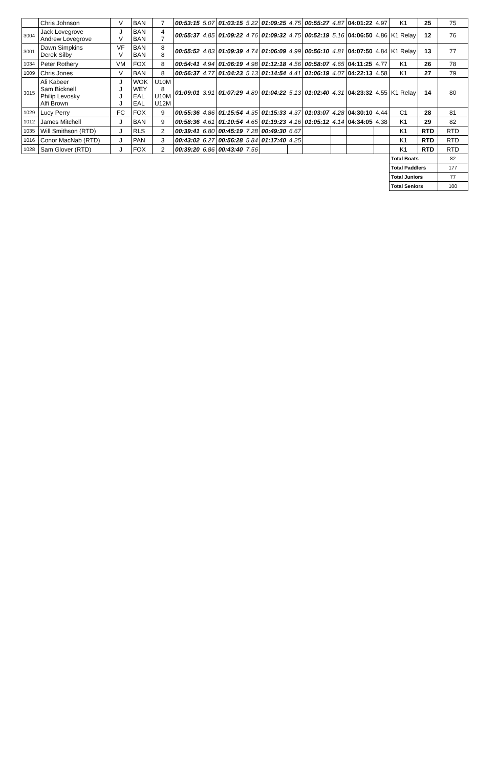| | Chris Johnson | V | BAN | 7 | 00:53:15 | 5.07 | 01:03:15 | 5.22 | 01:09:25 | 4.75 | 00:55:27 | 4.87 | 04:01:22 | 4.97 | K1 | 25 | 75 |
| 3004 | Jack Lovegrove Andrew Lovegrove | J V | BAN BAN | 4 7 | 00:55:37 | 4.85 | 01:09:22 | 4.76 | 01:09:32 | 4.75 | 00:52:19 | 5.16 | 04:06:50 | 4.86 | K1 Relay | 12 | 76 |
| 3001 | Dawn Simpkins Derek Silby | VF V | BAN BAN | 8 8 | 00:55:52 | 4.83 | 01:09:39 | 4.74 | 01:06:09 | 4.99 | 00:56:10 | 4.81 | 04:07:50 | 4.84 | K1 Relay | 13 | 77 |
| 1034 | Peter Rothery | VM | FOX | 8 | 00:54:41 | 4.94 | 01:06:19 | 4.98 | 01:12:18 | 4.56 | 00:58:07 | 4.65 | 04:11:25 | 4.77 | K1 | 26 | 78 |
| 1009 | Chris Jones | V | BAN | 8 | 00:56:37 | 4.77 | 01:04:23 | 5.13 | 01:14:54 | 4.41 | 01:06:19 | 4.07 | 04:22:13 | 4.58 | K1 | 27 | 79 |
| 3015 | Ali Kabeer Sam Bicknell Philip Levosky Alfi Brown | J J J J | WOK WEY EAL EAL | U10M 8 U10M U12M | 01:09:01 | 3.91 | 01:07:29 | 4.89 | 01:04:22 | 5.13 | 01:02:40 | 4.31 | 04:23:32 | 4.55 | K1 Relay | 14 | 80 |
| 1029 | Lucy Perry | FC | FOX | 9 | 00:55:36 | 4.86 | 01:15:54 | 4.35 | 01:15:33 | 4.37 | 01:03:07 | 4.28 | 04:30:10 | 4.44 | C1 | 28 | 81 |
| 1012 | James Mitchell | J | BAN | 9 | 00:58:36 | 4.61 | 01:10:54 | 4.65 | 01:19:23 | 4.16 | 01:05:12 | 4.14 | 04:34:05 | 4.38 | K1 | 29 | 82 |
| 1035 | Will Smithson (RTD) | J | RLS | 2 | 00:39:41 | 6.80 | 00:45:19 | 7.28 | 00:49:30 | 6.67 | | | | | K1 | RTD | RTD |
| 1016 | Conor MacNab (RTD) | J | PAN | 3 | 00:43:02 | 6.27 | 00:56:28 | 5.84 | 01:17:40 | 4.25 | | | | | K1 | RTD | RTD |
| 1028 | Sam Glover (RTD) | J | FOX | 2 | 00:39:20 | 6.86 | 00:43:40 | 7.56 | | | | | | | K1 | RTD | RTD |
| | | | | | | | | | | | | | | | Total Boats | | 82 |
| | | | | | | | | | | | | | | | Total Paddlers | | 177 |
| | | | | | | | | | | | | | | | Total Juniors | | 77 |
| | | | | | | | | | | | | | | | Total Seniors | | 100 |